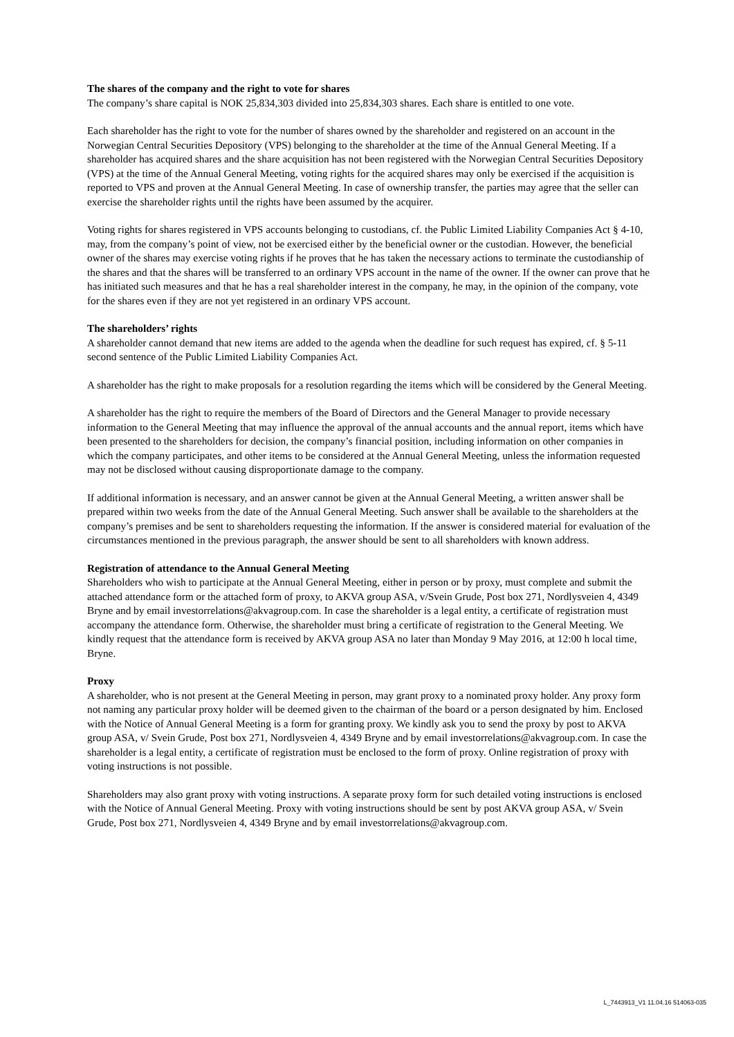The shares of the company and the right to vote for shares
The company’s share capital is NOK 25,834,303 divided into 25,834,303 shares. Each share is entitled to one vote.
Each shareholder has the right to vote for the number of shares owned by the shareholder and registered on an account in the Norwegian Central Securities Depository (VPS) belonging to the shareholder at the time of the Annual General Meeting. If a shareholder has acquired shares and the share acquisition has not been registered with the Norwegian Central Securities Depository (VPS) at the time of the Annual General Meeting, voting rights for the acquired shares may only be exercised if the acquisition is reported to VPS and proven at the Annual General Meeting. In case of ownership transfer, the parties may agree that the seller can exercise the shareholder rights until the rights have been assumed by the acquirer.
Voting rights for shares registered in VPS accounts belonging to custodians, cf. the Public Limited Liability Companies Act § 4-10, may, from the company’s point of view, not be exercised either by the beneficial owner or the custodian. However, the beneficial owner of the shares may exercise voting rights if he proves that he has taken the necessary actions to terminate the custodianship of the shares and that the shares will be transferred to an ordinary VPS account in the name of the owner. If the owner can prove that he has initiated such measures and that he has a real shareholder interest in the company, he may, in the opinion of the company, vote for the shares even if they are not yet registered in an ordinary VPS account.
The shareholders’ rights
A shareholder cannot demand that new items are added to the agenda when the deadline for such request has expired, cf. § 5-11 second sentence of the Public Limited Liability Companies Act.
A shareholder has the right to make proposals for a resolution regarding the items which will be considered by the General Meeting.
A shareholder has the right to require the members of the Board of Directors and the General Manager to provide necessary information to the General Meeting that may influence the approval of the annual accounts and the annual report, items which have been presented to the shareholders for decision, the company’s financial position, including information on other companies in which the company participates, and other items to be considered at the Annual General Meeting, unless the information requested may not be disclosed without causing disproportionate damage to the company.
If additional information is necessary, and an answer cannot be given at the Annual General Meeting, a written answer shall be prepared within two weeks from the date of the Annual General Meeting. Such answer shall be available to the shareholders at the company’s premises and be sent to shareholders requesting the information. If the answer is considered material for evaluation of the circumstances mentioned in the previous paragraph, the answer should be sent to all shareholders with known address.
Registration of attendance to the Annual General Meeting
Shareholders who wish to participate at the Annual General Meeting, either in person or by proxy, must complete and submit the attached attendance form or the attached form of proxy, to AKVA group ASA, v/Svein Grude, Post box 271, Nordlysveien 4, 4349 Bryne and by email investorrelations@akvagroup.com. In case the shareholder is a legal entity, a certificate of registration must accompany the attendance form. Otherwise, the shareholder must bring a certificate of registration to the General Meeting. We kindly request that the attendance form is received by AKVA group ASA no later than Monday 9 May 2016, at 12:00 h local time, Bryne.
Proxy
A shareholder, who is not present at the General Meeting in person, may grant proxy to a nominated proxy holder. Any proxy form not naming any particular proxy holder will be deemed given to the chairman of the board or a person designated by him. Enclosed with the Notice of Annual General Meeting is a form for granting proxy. We kindly ask you to send the proxy by post to AKVA group ASA, v/ Svein Grude, Post box 271, Nordlysveien 4, 4349 Bryne and by email investorrelations@akvagroup.com. In case the shareholder is a legal entity, a certificate of registration must be enclosed to the form of proxy. Online registration of proxy with voting instructions is not possible.
Shareholders may also grant proxy with voting instructions. A separate proxy form for such detailed voting instructions is enclosed with the Notice of Annual General Meeting. Proxy with voting instructions should be sent by post AKVA group ASA, v/ Svein Grude, Post box 271, Nordlysveien 4, 4349 Bryne and by email investorrelations@akvagroup.com.
L_7443913_V1 11.04.16 514063-035